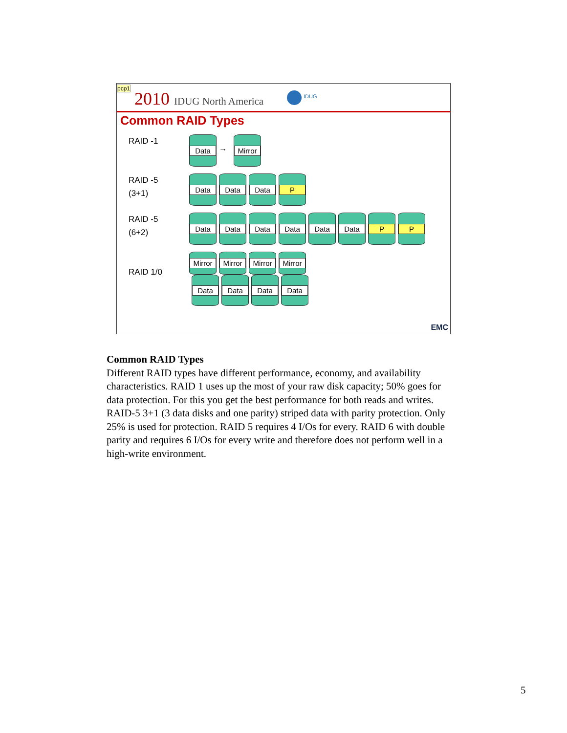pcp1
2010 IDUG North America IDUG
Common RAID Types
RAID -1
Data
→
Mirror
RAID -5
(3+1)
Data Data Data P
RAID -5
(6+2)
Data Data Data Data Data Data P P
RAID 1/0
Mirror
Mirror
Mirror
Mirror
Data Data Data Data
EMC
Common RAID Types
Different RAID types have different performance, economy, and availability characteristics. RAID 1 uses up the most of your raw disk capacity; 50% goes for data protection. For this you get the best performance for both reads and writes. RAID-5 3+1 (3 data disks and one parity) striped data with parity protection. Only 25% is used for protection. RAID 5 requires 4 I/Os for every. RAID 6 with double parity and requires 6 I/Os for every write and therefore does not perform well in a high-write environment.
5